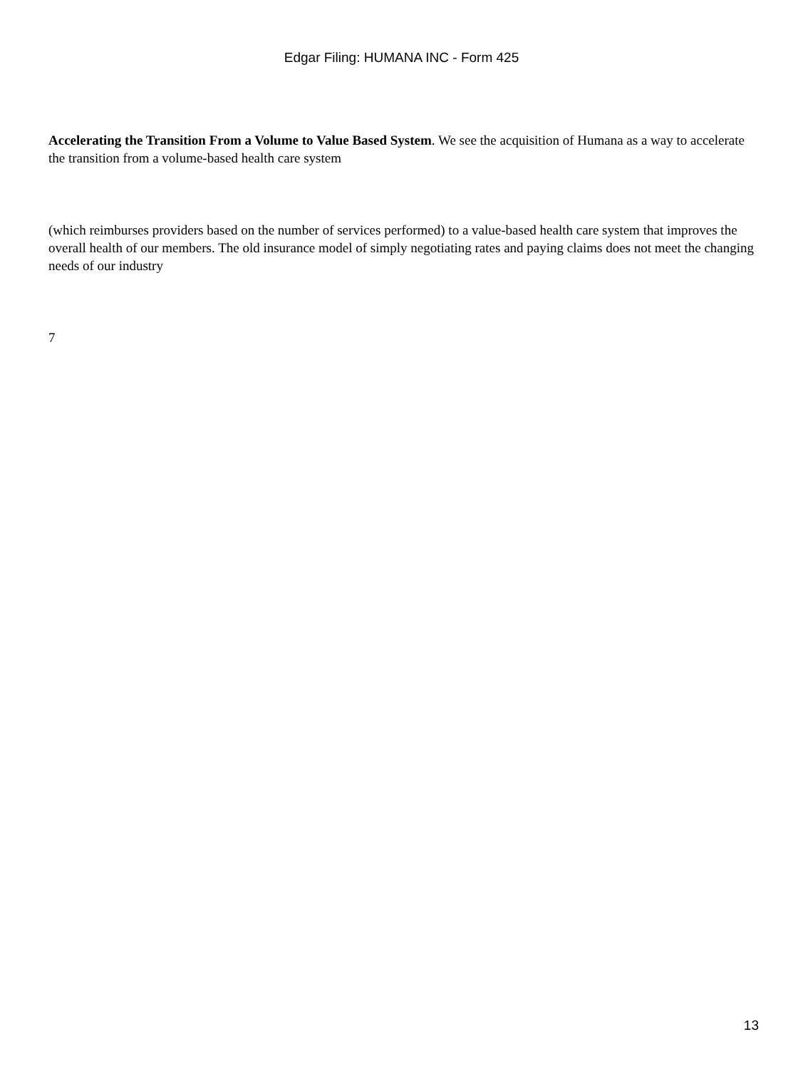Edgar Filing: HUMANA INC - Form 425
Accelerating the Transition From a Volume to Value Based System. We see the acquisition of Humana as a way to accelerate the transition from a volume-based health care system
(which reimburses providers based on the number of services performed) to a value-based health care system that improves the overall health of our members. The old insurance model of simply negotiating rates and paying claims does not meet the changing needs of our industry
7
13